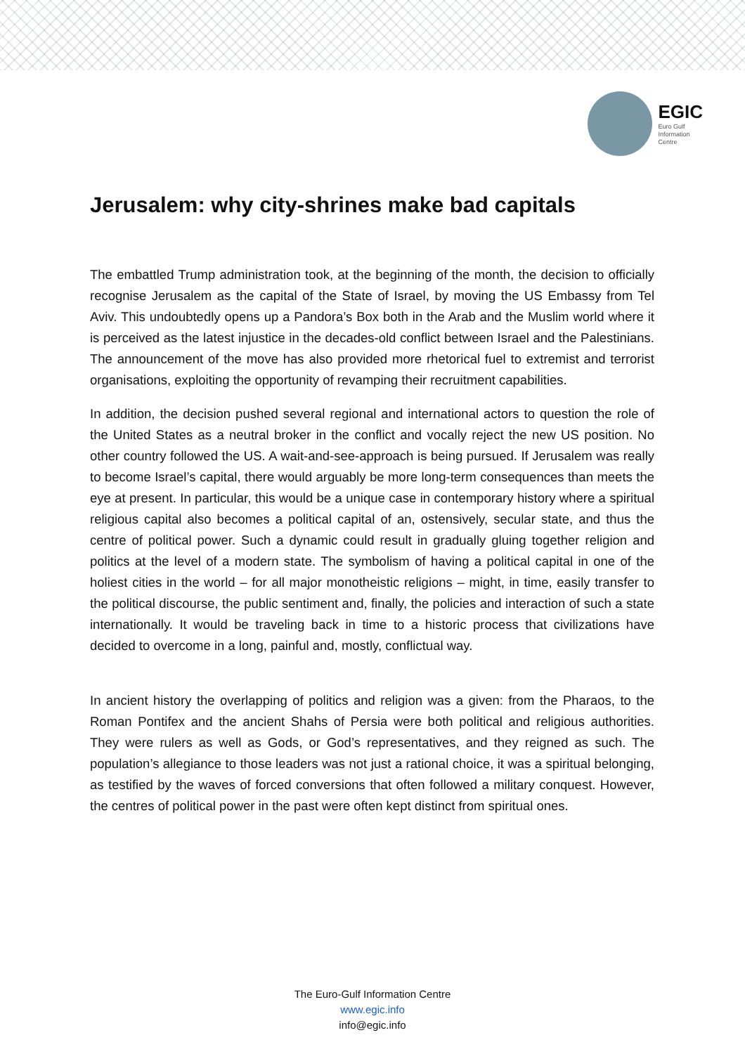EGIC
Euro Gulf
Information
Centre
Jerusalem: why city-shrines make bad capitals
The embattled Trump administration took, at the beginning of the month, the decision to officially recognise Jerusalem as the capital of the State of Israel, by moving the US Embassy from Tel Aviv. This undoubtedly opens up a Pandora’s Box both in the Arab and the Muslim world where it is perceived as the latest injustice in the decades-old conflict between Israel and the Palestinians. The announcement of the move has also provided more rhetorical fuel to extremist and terrorist organisations, exploiting the opportunity of revamping their recruitment capabilities.
In addition, the decision pushed several regional and international actors to question the role of the United States as a neutral broker in the conflict and vocally reject the new US position. No other country followed the US. A wait-and-see-approach is being pursued. If Jerusalem was really to become Israel’s capital, there would arguably be more long-term consequences than meets the eye at present. In particular, this would be a unique case in contemporary history where a spiritual religious capital also becomes a political capital of an, ostensively, secular state, and thus the centre of political power. Such a dynamic could result in gradually gluing together religion and politics at the level of a modern state. The symbolism of having a political capital in one of the holiest cities in the world – for all major monotheistic religions – might, in time, easily transfer to the political discourse, the public sentiment and, finally, the policies and interaction of such a state internationally. It would be traveling back in time to a historic process that civilizations have decided to overcome in a long, painful and, mostly, conflictual way.
In ancient history the overlapping of politics and religion was a given: from the Pharaos, to the Roman Pontifex and the ancient Shahs of Persia were both political and religious authorities. They were rulers as well as Gods, or God’s representatives, and they reigned as such. The population’s allegiance to those leaders was not just a rational choice, it was a spiritual belonging, as testified by the waves of forced conversions that often followed a military conquest. However, the centres of political power in the past were often kept distinct from spiritual ones.
The Euro-Gulf Information Centre
www.egic.info
info@egic.info